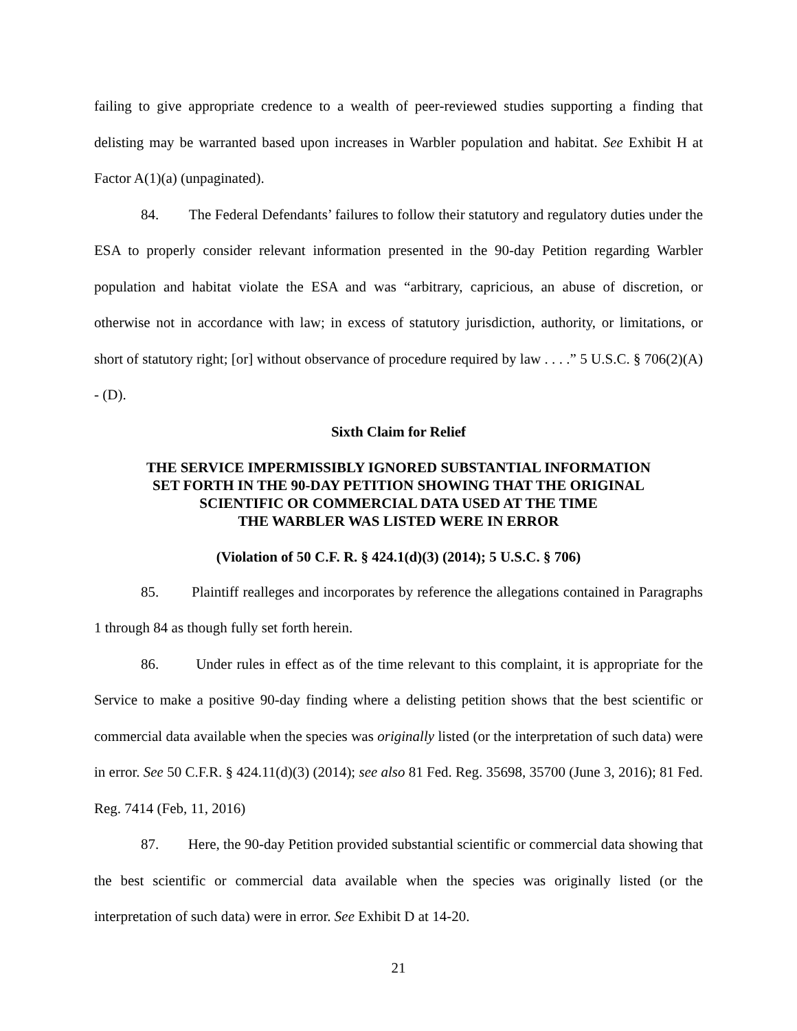failing to give appropriate credence to a wealth of peer-reviewed studies supporting a finding that delisting may be warranted based upon increases in Warbler population and habitat. See Exhibit H at Factor A(1)(a) (unpaginated).
84. The Federal Defendants’ failures to follow their statutory and regulatory duties under the ESA to properly consider relevant information presented in the 90-day Petition regarding Warbler population and habitat violate the ESA and was “arbitrary, capricious, an abuse of discretion, or otherwise not in accordance with law; in excess of statutory jurisdiction, authority, or limitations, or short of statutory right; [or] without observance of procedure required by law . . . .” 5 U.S.C. § 706(2)(A) - (D).
Sixth Claim for Relief
THE SERVICE IMPERMISSIBLY IGNORED SUBSTANTIAL INFORMATION
SET FORTH IN THE 90-DAY PETITION SHOWING THAT THE ORIGINAL
SCIENTIFIC OR COMMERCIAL DATA USED AT THE TIME
THE WARBLER WAS LISTED WERE IN ERROR
(Violation of 50 C.F. R. § 424.1(d)(3) (2014); 5 U.S.C. § 706)
85. Plaintiff realleges and incorporates by reference the allegations contained in Paragraphs 1 through 84 as though fully set forth herein.
86. Under rules in effect as of the time relevant to this complaint, it is appropriate for the Service to make a positive 90-day finding where a delisting petition shows that the best scientific or commercial data available when the species was originally listed (or the interpretation of such data) were in error. See 50 C.F.R. § 424.11(d)(3) (2014); see also 81 Fed. Reg. 35698, 35700 (June 3, 2016); 81 Fed. Reg. 7414 (Feb, 11, 2016)
87. Here, the 90-day Petition provided substantial scientific or commercial data showing that the best scientific or commercial data available when the species was originally listed (or the interpretation of such data) were in error. See Exhibit D at 14-20.
21